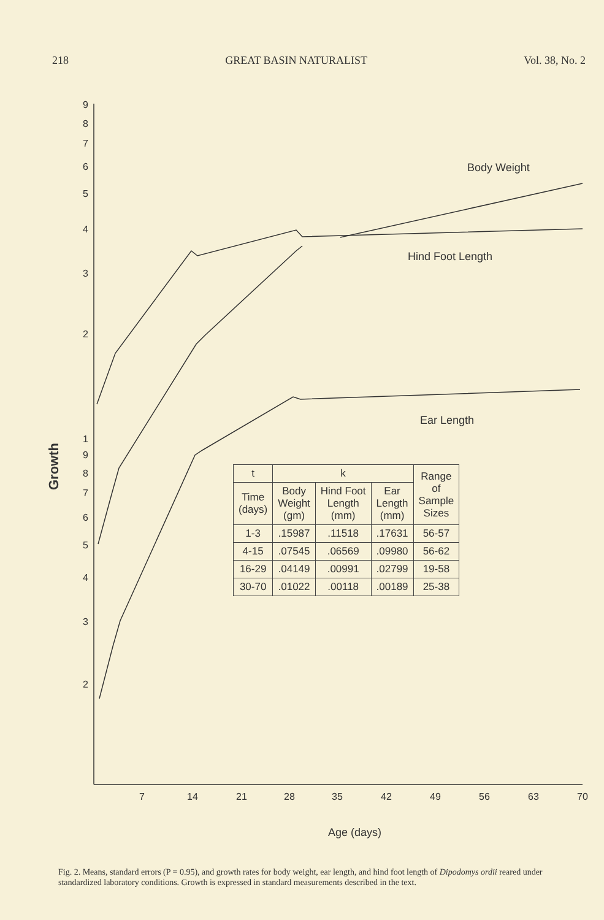218 GREAT BASIN NATURALIST Vol. 38, No. 2
9
8
7
6
5
4
3
2
1
9
8
7
6
5
4
3
2
7
14
21
28
35
42
49
56
63
70
Body Weight
Hind Foot Length
Ear Length
Age (days)
Growth
| t | k | | | Range of Sample Sizes |
| --- | --- | --- | --- | --- |
| Time (days) | Body Weight (gm) | Hind Foot Length (mm) | Ear Length (mm) | |
| 1-3 | .15987 | .11518 | .17631 | 56-57 |
| 4-15 | .07545 | .06569 | .09980 | 56-62 |
| 16-29 | .04149 | .00991 | .02799 | 19-58 |
| 30-70 | .01022 | .00118 | .00189 | 25-38 |
Fig. 2. Means, standard errors (P = 0.95), and growth rates for body weight, ear length, and hind foot length of Dipodomys ordii reared under standardized laboratory conditions. Growth is expressed in standard measurements described in the text.